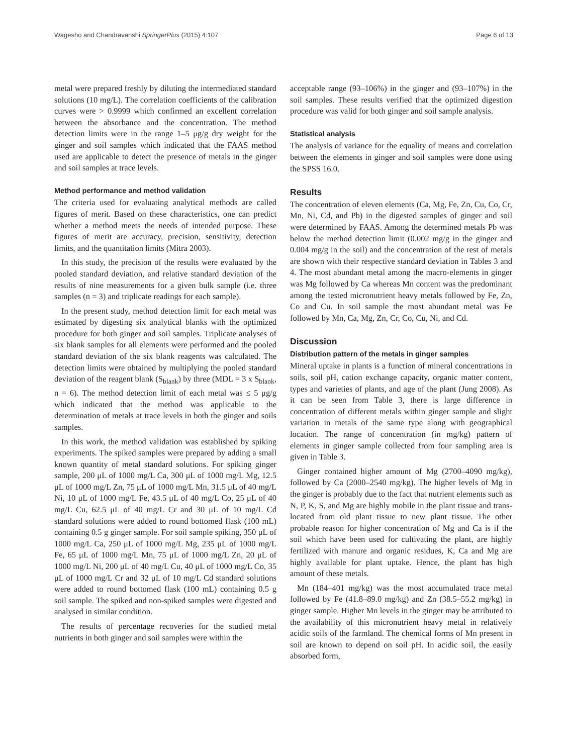Wagesho and Chandravanshi SpringerPlus (2015) 4:107 Page 6 of 13
metal were prepared freshly by diluting the intermediated standard solutions (10 mg/L). The correlation coefficients of the calibration curves were > 0.9999 which confirmed an excellent correlation between the absorbance and the concentration. The method detection limits were in the range 1–5 μg/g dry weight for the ginger and soil samples which indicated that the FAAS method used are applicable to detect the presence of metals in the ginger and soil samples at trace levels.
Method performance and method validation
The criteria used for evaluating analytical methods are called figures of merit. Based on these characteristics, one can predict whether a method meets the needs of intended purpose. These figures of merit are accuracy, precision, sensitivity, detection limits, and the quantitation limits (Mitra 2003).
In this study, the precision of the results were evaluated by the pooled standard deviation, and relative standard deviation of the results of nine measurements for a given bulk sample (i.e. three samples (n = 3) and triplicate readings for each sample).
In the present study, method detection limit for each metal was estimated by digesting six analytical blanks with the optimized procedure for both ginger and soil samples. Triplicate analyses of six blank samples for all elements were performed and the pooled standard deviation of the six blank reagents was calculated. The detection limits were obtained by multiplying the pooled standard deviation of the reagent blank (S<sub>blank</sub>) by three (MDL = 3 x S<sub>blank</sub>, n = 6). The method detection limit of each metal was ≤ 5 μg/g which indicated that the method was applicable to the determination of metals at trace levels in both the ginger and soils samples.
In this work, the method validation was established by spiking experiments. The spiked samples were prepared by adding a small known quantity of metal standard solutions. For spiking ginger sample, 200 μL of 1000 mg/L Ca, 300 μL of 1000 mg/L Mg, 12.5 μL of 1000 mg/L Zn, 75 μL of 1000 mg/L Mn, 31.5 μL of 40 mg/L Ni, 10 μL of 1000 mg/L Fe, 43.5 μL of 40 mg/L Co, 25 μL of 40 mg/L Cu, 62.5 μL of 40 mg/L Cr and 30 μL of 10 mg/L Cd standard solutions were added to round bottomed flask (100 mL) containing 0.5 g ginger sample. For soil sample spiking, 350 μL of 1000 mg/L Ca, 250 μL of 1000 mg/L Mg, 235 μL of 1000 mg/L Fe, 65 μL of 1000 mg/L Mn, 75 μL of 1000 mg/L Zn, 20 μL of 1000 mg/L Ni, 200 μL of 40 mg/L Cu, 40 μL of 1000 mg/L Co, 35 μL of 1000 mg/L Cr and 32 μL of 10 mg/L Cd standard solutions were added to round bottomed flask (100 mL) containing 0.5 g soil sample. The spiked and non-spiked samples were digested and analysed in similar condition.
The results of percentage recoveries for the studied metal nutrients in both ginger and soil samples were within the
acceptable range (93–106%) in the ginger and (93–107%) in the soil samples. These results verified that the optimized digestion procedure was valid for both ginger and soil sample analysis.
Statistical analysis
The analysis of variance for the equality of means and correlation between the elements in ginger and soil samples were done using the SPSS 16.0.
Results
The concentration of eleven elements (Ca, Mg, Fe, Zn, Cu, Co, Cr, Mn, Ni, Cd, and Pb) in the digested samples of ginger and soil were determined by FAAS. Among the determined metals Pb was below the method detection limit (0.002 mg/g in the ginger and 0.004 mg/g in the soil) and the concentration of the rest of metals are shown with their respective standard deviation in Tables 3 and 4. The most abundant metal among the macro-elements in ginger was Mg followed by Ca whereas Mn content was the predominant among the tested micronutrient heavy metals followed by Fe, Zn, Co and Cu. In soil sample the most abundant metal was Fe followed by Mn, Ca, Mg, Zn, Cr, Co, Cu, Ni, and Cd.
Discussion
Distribution pattern of the metals in ginger samples
Mineral uptake in plants is a function of mineral concentrations in soils, soil pH, cation exchange capacity, organic matter content, types and varieties of plants, and age of the plant (Jung 2008). As it can be seen from Table 3, there is large difference in concentration of different metals within ginger sample and slight variation in metals of the same type along with geographical location. The range of concentration (in mg/kg) pattern of elements in ginger sample collected from four sampling area is given in Table 3.
Ginger contained higher amount of Mg (2700–4090 mg/kg), followed by Ca (2000–2540 mg/kg). The higher levels of Mg in the ginger is probably due to the fact that nutrient elements such as N, P, K, S, and Mg are highly mobile in the plant tissue and trans-located from old plant tissue to new plant tissue. The other probable reason for higher concentration of Mg and Ca is if the soil which have been used for cultivating the plant, are highly fertilized with manure and organic residues, K, Ca and Mg are highly available for plant uptake. Hence, the plant has high amount of these metals.
Mn (184–401 mg/kg) was the most accumulated trace metal followed by Fe (41.8–89.0 mg/kg) and Zn (38.5–55.2 mg/kg) in ginger sample. Higher Mn levels in the ginger may be attributed to the availability of this micronutrient heavy metal in relatively acidic soils of the farmland. The chemical forms of Mn present in soil are known to depend on soil pH. In acidic soil, the easily absorbed form,